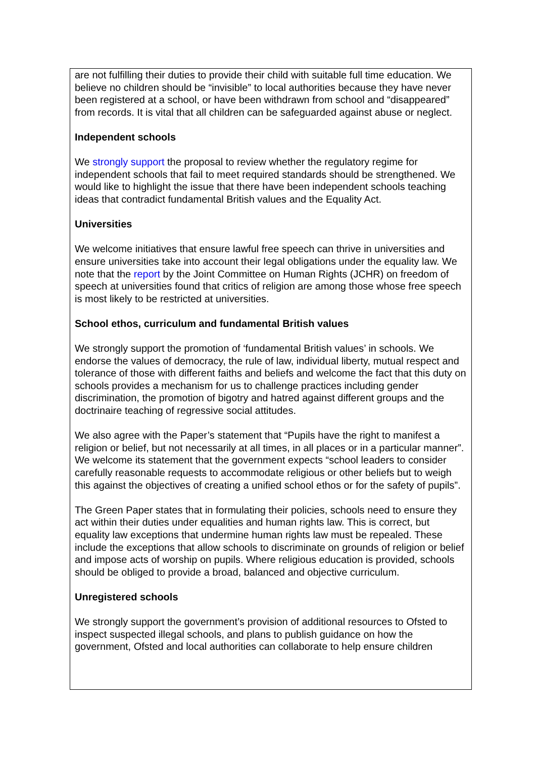are not fulfilling their duties to provide their child with suitable full time education. We believe no children should be “invisible” to local authorities because they have never been registered at a school, or have been withdrawn from school and “disappeared” from records. It is vital that all children can be safeguarded against abuse or neglect.
Independent schools
We strongly support the proposal to review whether the regulatory regime for independent schools that fail to meet required standards should be strengthened. We would like to highlight the issue that there have been independent schools teaching ideas that contradict fundamental British values and the Equality Act.
Universities
We welcome initiatives that ensure lawful free speech can thrive in universities and ensure universities take into account their legal obligations under the equality law. We note that the report by the Joint Committee on Human Rights (JCHR) on freedom of speech at universities found that critics of religion are among those whose free speech is most likely to be restricted at universities.
School ethos, curriculum and fundamental British values
We strongly support the promotion of ‘fundamental British values’ in schools. We endorse the values of democracy, the rule of law, individual liberty, mutual respect and tolerance of those with different faiths and beliefs and welcome the fact that this duty on schools provides a mechanism for us to challenge practices including gender discrimination, the promotion of bigotry and hatred against different groups and the doctrinaire teaching of regressive social attitudes.
We also agree with the Paper’s statement that “Pupils have the right to manifest a religion or belief, but not necessarily at all times, in all places or in a particular manner”. We welcome its statement that the government expects “school leaders to consider carefully reasonable requests to accommodate religious or other beliefs but to weigh this against the objectives of creating a unified school ethos or for the safety of pupils”.
The Green Paper states that in formulating their policies, schools need to ensure they act within their duties under equalities and human rights law. This is correct, but equality law exceptions that undermine human rights law must be repealed. These include the exceptions that allow schools to discriminate on grounds of religion or belief and impose acts of worship on pupils. Where religious education is provided, schools should be obliged to provide a broad, balanced and objective curriculum.
Unregistered schools
We strongly support the government’s provision of additional resources to Ofsted to inspect suspected illegal schools, and plans to publish guidance on how the government, Ofsted and local authorities can collaborate to help ensure children